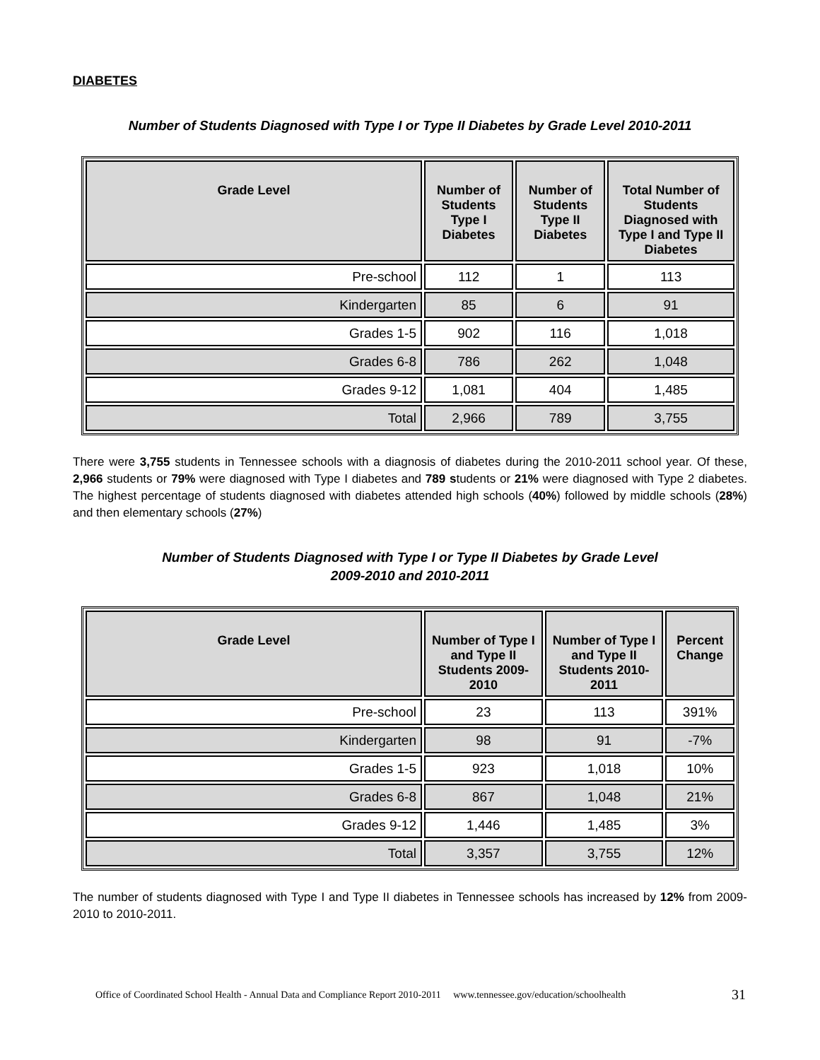DIABETES
Number of Students Diagnosed with Type I or Type II Diabetes by Grade Level 2010-2011
| Grade Level | Number of Students Type I Diabetes | Number of Students Type II Diabetes | Total Number of Students Diagnosed with Type I and Type II Diabetes |
| --- | --- | --- | --- |
| Pre-school | 112 | 1 | 113 |
| Kindergarten | 85 | 6 | 91 |
| Grades 1-5 | 902 | 116 | 1,018 |
| Grades 6-8 | 786 | 262 | 1,048 |
| Grades 9-12 | 1,081 | 404 | 1,485 |
| Total | 2,966 | 789 | 3,755 |
There were 3,755 students in Tennessee schools with a diagnosis of diabetes during the 2010-2011 school year. Of these, 2,966 students or 79% were diagnosed with Type I diabetes and 789 students or 21% were diagnosed with Type 2 diabetes. The highest percentage of students diagnosed with diabetes attended high schools (40%) followed by middle schools (28%) and then elementary schools (27%)
Number of Students Diagnosed with Type I or Type II Diabetes by Grade Level
2009-2010 and 2010-2011
| Grade Level | Number of Type I and Type II Students 2009-2010 | Number of Type I and Type II Students 2010-2011 | Percent Change |
| --- | --- | --- | --- |
| Pre-school | 23 | 113 | 391% |
| Kindergarten | 98 | 91 | -7% |
| Grades 1-5 | 923 | 1,018 | 10% |
| Grades 6-8 | 867 | 1,048 | 21% |
| Grades 9-12 | 1,446 | 1,485 | 3% |
| Total | 3,357 | 3,755 | 12% |
The number of students diagnosed with Type I and Type II diabetes in Tennessee schools has increased by 12% from 2009-2010 to 2010-2011.
Office of Coordinated School Health - Annual Data and Compliance Report 2010-2011 www.tennessee.gov/education/schoolhealth
31